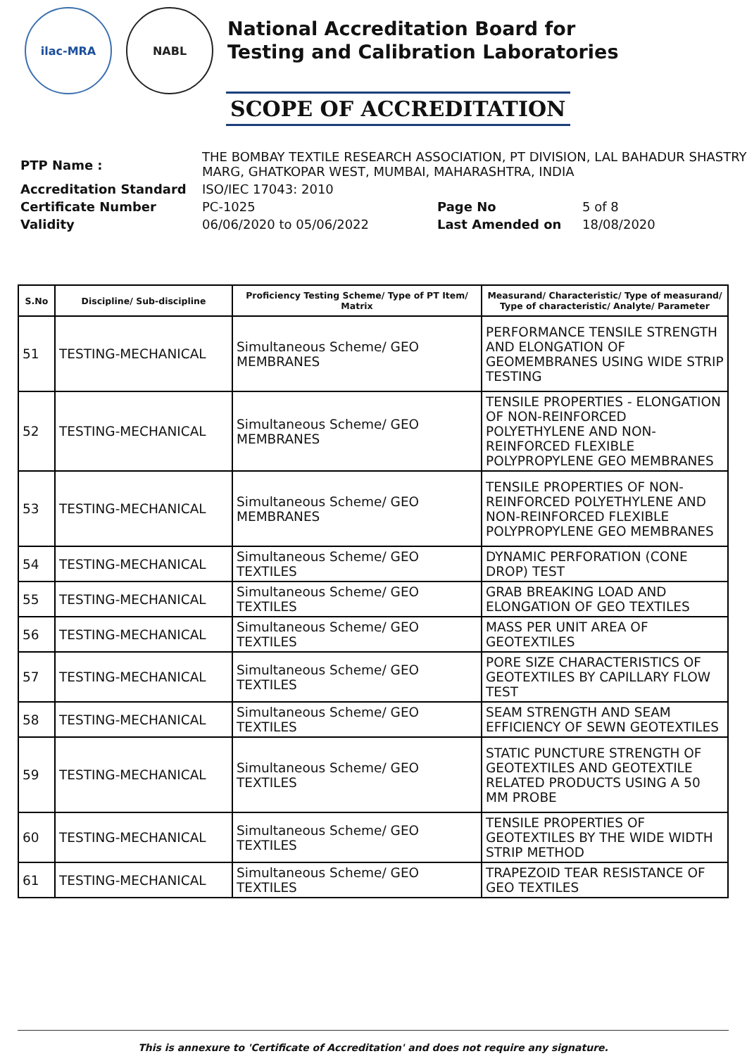ilac-MRA NABL
National Accreditation Board for
Testing and Calibration Laboratories
SCOPE OF ACCREDITATION
| PTP Name : | THE BOMBAY TEXTILE RESEARCH ASSOCIATION, PT DIVISION, LAL BAHADUR SHASTRY MARG, GHATKOPAR WEST, MUMBAI, MAHARASHTRA, INDIA | | |
| Accreditation Standard | ISO/IEC 17043: 2010 | | |
| Certificate Number | PC-1025 | Page No | 5 of 8 |
| Validity | 06/06/2020 to 05/06/2022 | Last Amended on | 18/08/2020 |
| S.No | Discipline/ Sub-discipline | Proficiency Testing Scheme/ Type of PT Item/ Matrix | Measurand/ Characteristic/ Type of measurand/ Type of characteristic/ Analyte/ Parameter |
| --- | --- | --- | --- |
| 51 | TESTING-MECHANICAL | Simultaneous Scheme/ GEO MEMBRANES | PERFORMANCE TENSILE STRENGTH AND ELONGATION OF GEOMEMBRANES USING WIDE STRIP TESTING |
| 52 | TESTING-MECHANICAL | Simultaneous Scheme/ GEO MEMBRANES | TENSILE PROPERTIES - ELONGATION OF NON-REINFORCED POLYETHYLENE AND NON-REINFORCED FLEXIBLE POLYPROPYLENE GEO MEMBRANES |
| 53 | TESTING-MECHANICAL | Simultaneous Scheme/ GEO MEMBRANES | TENSILE PROPERTIES OF NON-REINFORCED POLYETHYLENE AND NON-REINFORCED FLEXIBLE POLYPROPYLENE GEO MEMBRANES |
| 54 | TESTING-MECHANICAL | Simultaneous Scheme/ GEO TEXTILES | DYNAMIC PERFORATION (CONE DROP) TEST |
| 55 | TESTING-MECHANICAL | Simultaneous Scheme/ GEO TEXTILES | GRAB BREAKING LOAD AND ELONGATION OF GEO TEXTILES |
| 56 | TESTING-MECHANICAL | Simultaneous Scheme/ GEO TEXTILES | MASS PER UNIT AREA OF GEOTEXTILES |
| 57 | TESTING-MECHANICAL | Simultaneous Scheme/ GEO TEXTILES | PORE SIZE CHARACTERISTICS OF GEOTEXTILES BY CAPILLARY FLOW TEST |
| 58 | TESTING-MECHANICAL | Simultaneous Scheme/ GEO TEXTILES | SEAM STRENGTH AND SEAM EFFICIENCY OF SEWN GEOTEXTILES |
| 59 | TESTING-MECHANICAL | Simultaneous Scheme/ GEO TEXTILES | STATIC PUNCTURE STRENGTH OF GEOTEXTILES AND GEOTEXTILE RELATED PRODUCTS USING A 50 MM PROBE |
| 60 | TESTING-MECHANICAL | Simultaneous Scheme/ GEO TEXTILES | TENSILE PROPERTIES OF GEOTEXTILES BY THE WIDE WIDTH STRIP METHOD |
| 61 | TESTING-MECHANICAL | Simultaneous Scheme/ GEO TEXTILES | TRAPEZOID TEAR RESISTANCE OF GEO TEXTILES |
This is annexure to 'Certificate of Accreditation' and does not require any signature.